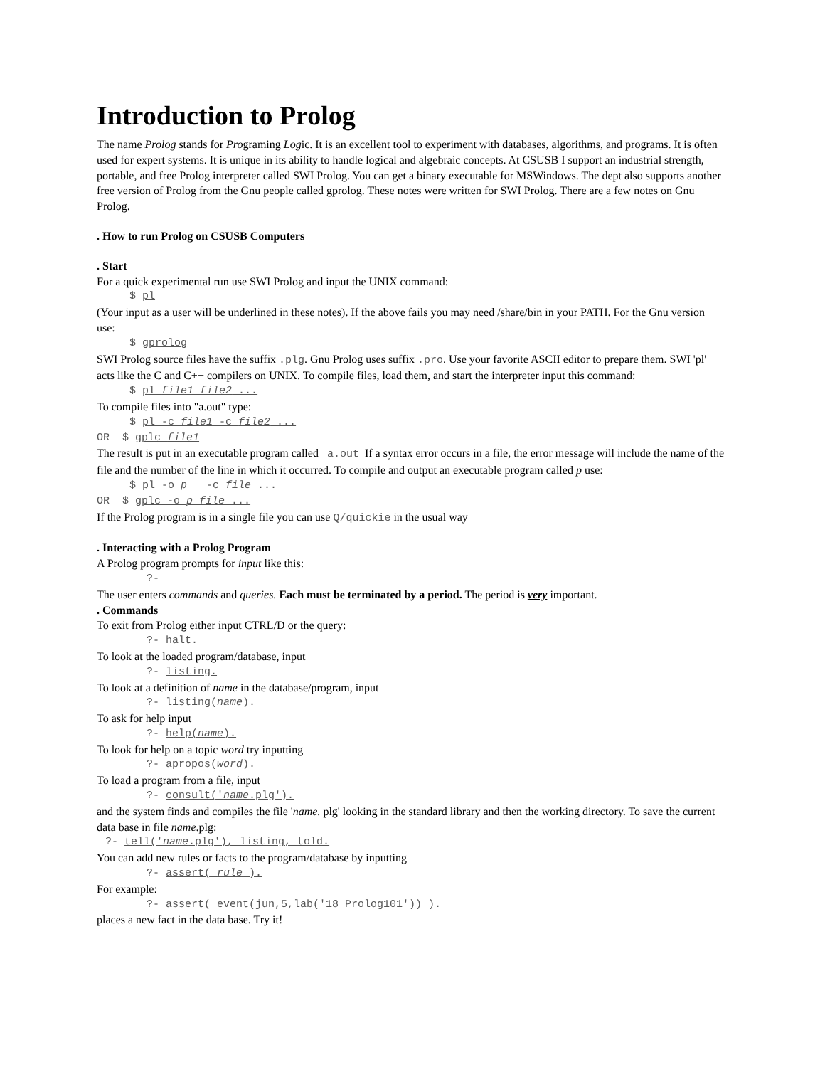Introduction to Prolog
The name Prolog stands for Programing Logic. It is an excellent tool to experiment with databases, algorithms, and programs. It is often used for expert systems. It is unique in its ability to handle logical and algebraic concepts. At CSUSB I support an industrial strength, portable, and free Prolog interpreter called SWI Prolog. You can get a binary executable for MSWindows. The dept also supports another free version of Prolog from the Gnu people called gprolog. These notes were written for SWI Prolog. There are a few notes on Gnu Prolog.
. How to run Prolog on CSUSB Computers
. Start
For a quick experimental run use SWI Prolog and input the UNIX command:
$ pl
(Your input as a user will be underlined in these notes). If the above fails you may need /share/bin in your PATH. For the Gnu version use:
$ gprolog
SWI Prolog source files have the suffix .plg. Gnu Prolog uses suffix .pro. Use your favorite ASCII editor to prepare them. SWI 'pl' acts like the C and C++ compilers on UNIX. To compile files, load them, and start the interpreter input this command:
$ pl file1 file2 ...
To compile files into "a.out" type:
$ pl -c file1 -c file2 ...
OR $ gplc file1
The result is put in an executable program called a.out If a syntax error occurs in a file, the error message will include the name of the file and the number of the line in which it occurred. To compile and output an executable program called p use:
$ pl -o p -c file ...
OR $ gplc -o p file ...
If the Prolog program is in a single file you can use Q/quickie in the usual way
. Interacting with a Prolog Program
A Prolog program prompts for input like this:
?-
The user enters commands and queries. Each must be terminated by a period. The period is very important.
. Commands
To exit from Prolog either input CTRL/D or the query:
?- halt.
To look at the loaded program/database, input
?- listing.
To look at a definition of name in the database/program, input
?- listing(name).
To ask for help input
?- help(name).
To look for help on a topic word try inputting
?- apropos(word).
To load a program from a file, input
?- consult('name.plg').
and the system finds and compiles the file 'name. plg' looking in the standard library and then the working directory. To save the current data base in file name.plg:
?- tell('name.plg'), listing, told.
You can add new rules or facts to the program/database by inputting
?- assert( rule ).
For example:
?- assert( event(jun,5,lab('18 Prolog101')) ).
places a new fact in the data base. Try it!